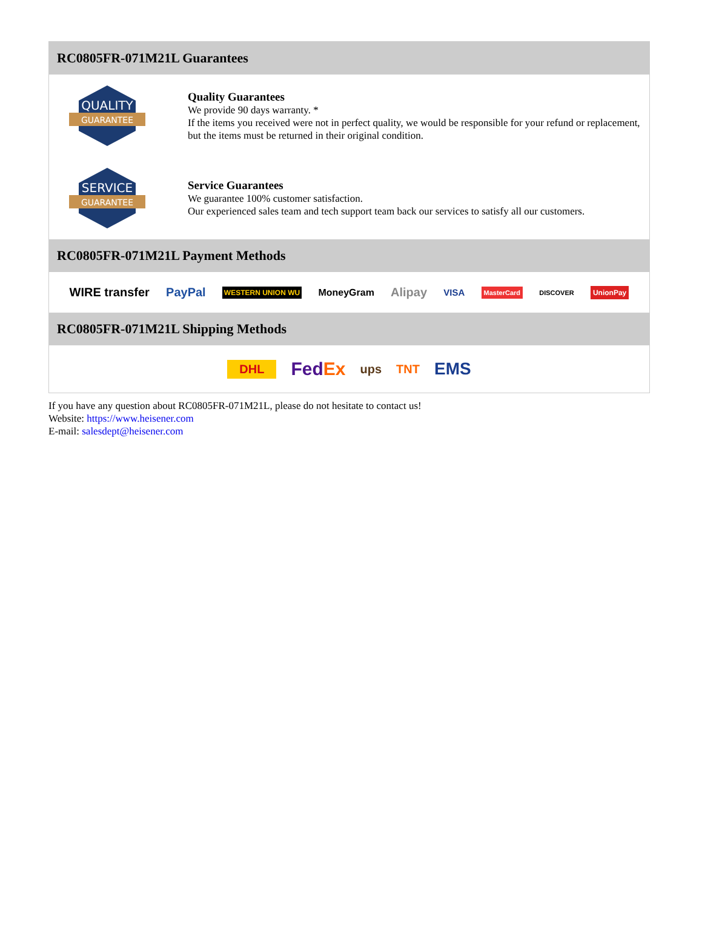RC0805FR-071M21L Guarantees
QUALITY
GUARANTEE
Quality Guarantees
We provide 90 days warranty. *
If the items you received were not in perfect quality, we would be responsible for your refund or replacement, but the items must be returned in their original condition.
SERVICE
GUARANTEE
Service Guarantees
We guarantee 100% customer satisfaction.
Our experienced sales team and tech support team back our services to satisfy all our customers.
RC0805FR-071M21L Payment Methods
WIRE transfer PayPal WESTERN UNION WU MoneyGram Alipay VISA MasterCard DISCOVER UnionPay
RC0805FR-071M21L Shipping Methods
DHL FedEx ups TNT EMS
If you have any question about RC0805FR-071M21L, please do not hesitate to contact us!
Website: https://www.heisener.com
E-mail: salesdept@heisener.com